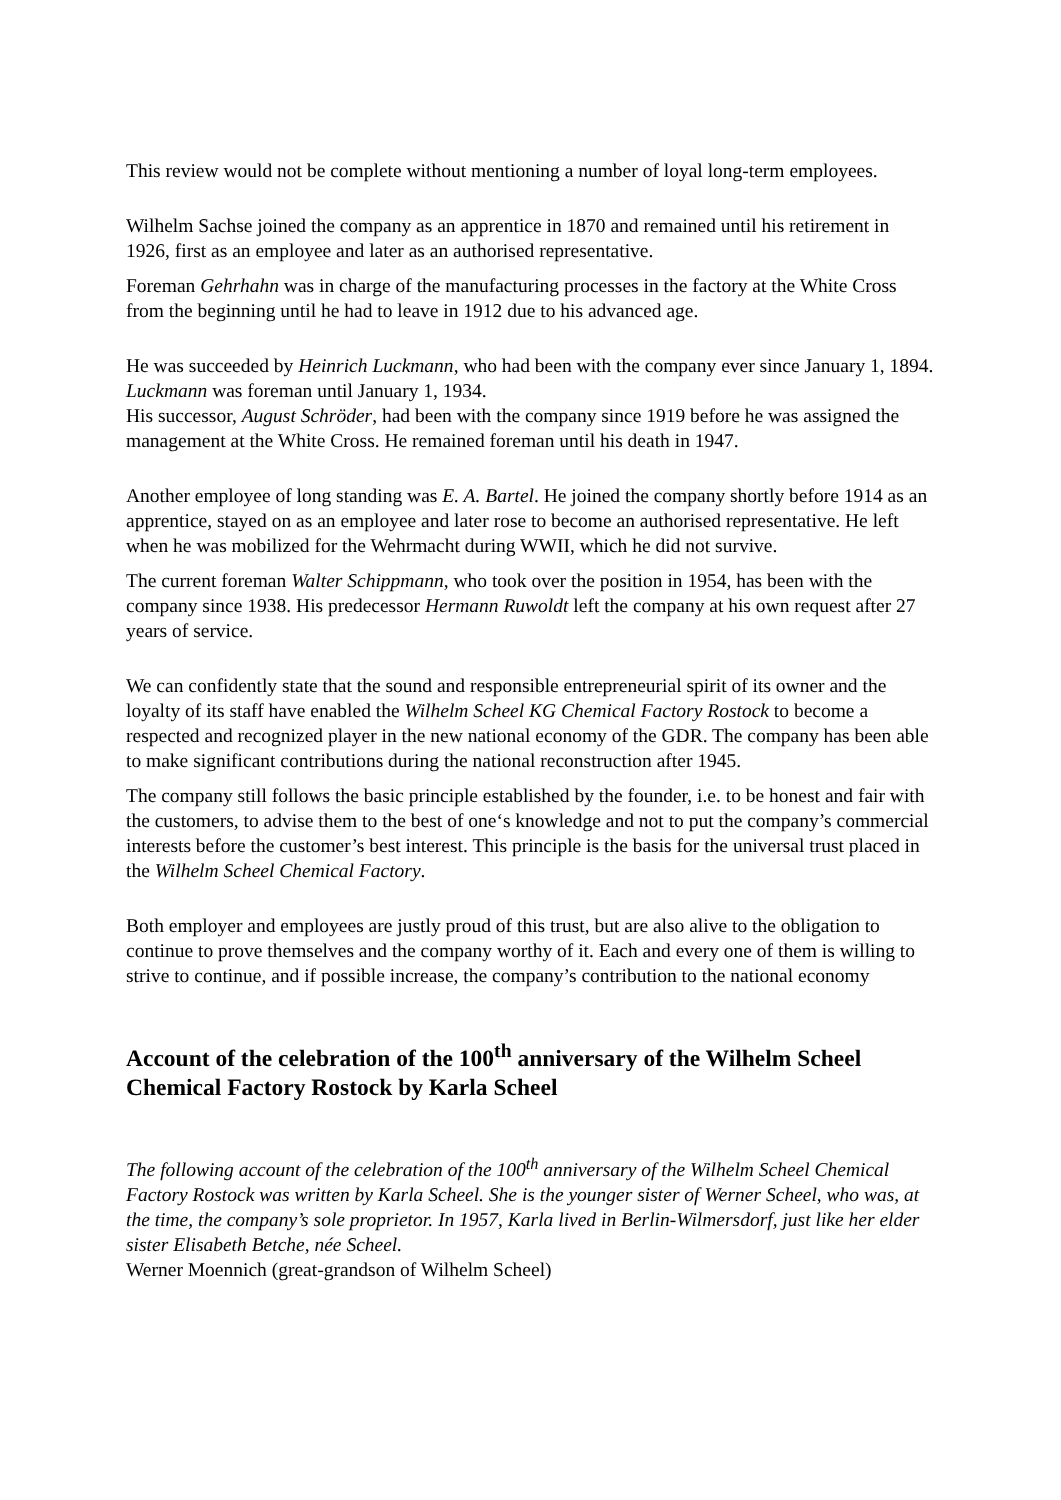This review would not be complete without mentioning a number of loyal long-term employees.
Wilhelm Sachse joined the company as an apprentice in 1870 and remained until his retirement in 1926, first as an employee and later as an authorised representative.
Foreman Gehrhahn was in charge of the manufacturing processes in the factory at the White Cross from the beginning until he had to leave in 1912 due to his advanced age.
He was succeeded by Heinrich Luckmann, who had been with the company ever since January 1, 1894. Luckmann was foreman until January 1, 1934.
His successor, August Schröder, had been with the company since 1919 before he was assigned the management at the White Cross. He remained foreman until his death in 1947.
Another employee of long standing was E. A. Bartel. He joined the company shortly before 1914 as an apprentice, stayed on as an employee and later rose to become an authorised representative. He left when he was mobilized for the Wehrmacht during WWII, which he did not survive.
The current foreman Walter Schippmann, who took over the position in 1954, has been with the company since 1938. His predecessor Hermann Ruwoldt left the company at his own request after 27 years of service.
We can confidently state that the sound and responsible entrepreneurial spirit of its owner and the loyalty of its staff have enabled the Wilhelm Scheel KG Chemical Factory Rostock to become a respected and recognized player in the new national economy of the GDR. The company has been able to make significant contributions during the national reconstruction after 1945.
The company still follows the basic principle established by the founder, i.e. to be honest and fair with the customers, to advise them to the best of one‘s knowledge and not to put the company’s commercial interests before the customer’s best interest. This principle is the basis for the universal trust placed in the Wilhelm Scheel Chemical Factory.
Both employer and employees are justly proud of this trust, but are also alive to the obligation to continue to prove themselves and the company worthy of it. Each and every one of them is willing to strive to continue, and if possible increase, the company’s contribution to the national economy
Account of the celebration of the 100<sup>th</sup> anniversary of the Wilhelm Scheel Chemical Factory Rostock by Karla Scheel
The following account of the celebration of the 100<sup>th</sup> anniversary of the Wilhelm Scheel Chemical Factory Rostock was written by Karla Scheel. She is the younger sister of Werner Scheel, who was, at the time, the company’s sole proprietor. In 1957, Karla lived in Berlin-Wilmersdorf, just like her elder sister Elisabeth Betche, née Scheel.
Werner Moennich (great-grandson of Wilhelm Scheel)